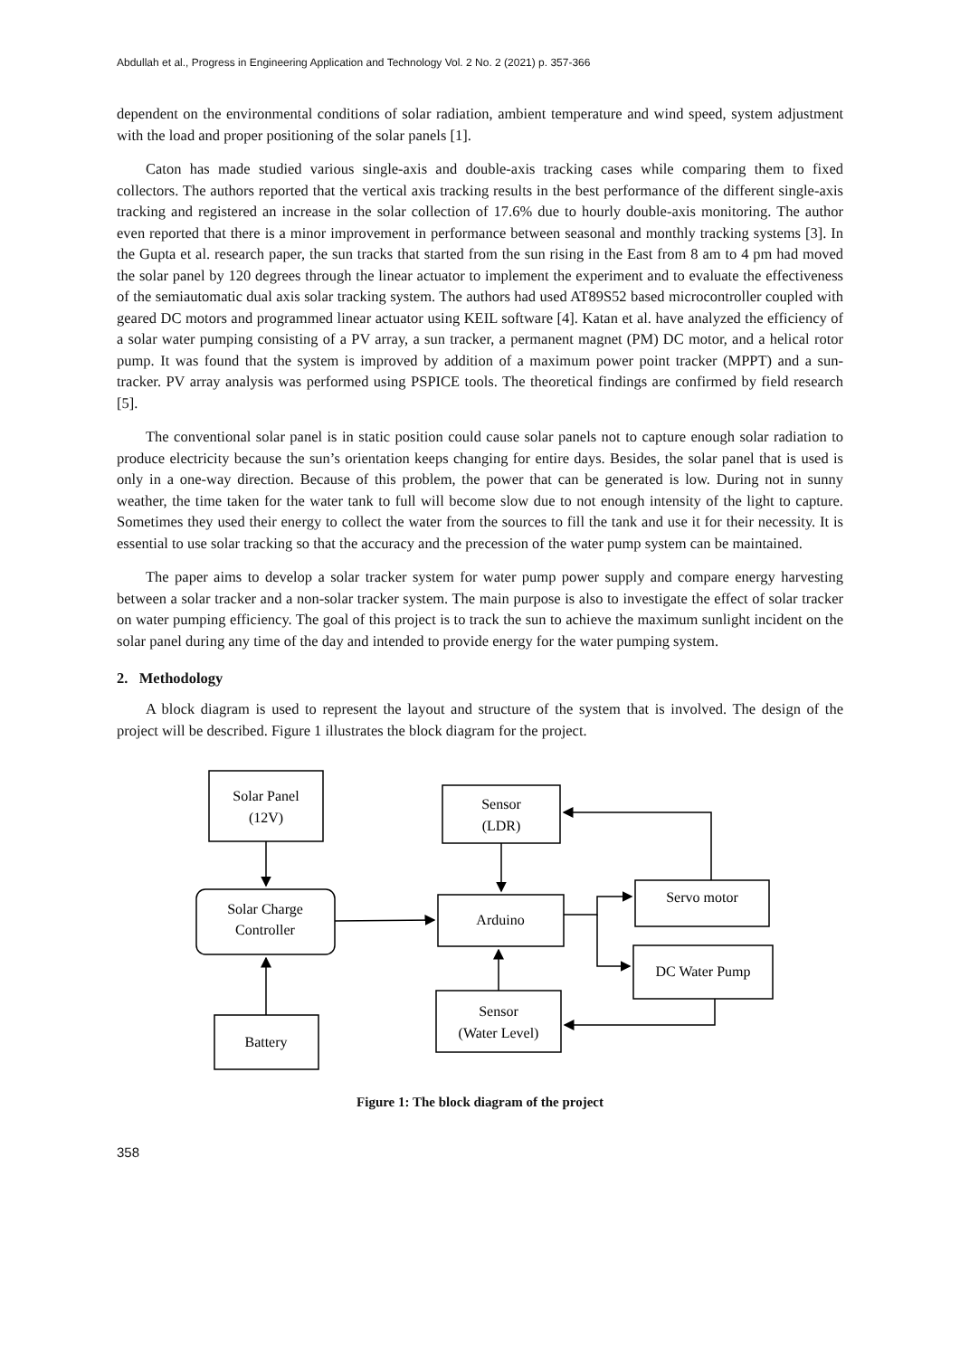Abdullah et al., Progress in Engineering Application and Technology Vol. 2 No. 2 (2021) p. 357-366
dependent on the environmental conditions of solar radiation, ambient temperature and wind speed, system adjustment with the load and proper positioning of the solar panels [1].
Caton has made studied various single-axis and double-axis tracking cases while comparing them to fixed collectors. The authors reported that the vertical axis tracking results in the best performance of the different single-axis tracking and registered an increase in the solar collection of 17.6% due to hourly double-axis monitoring. The author even reported that there is a minor improvement in performance between seasonal and monthly tracking systems [3]. In the Gupta et al. research paper, the sun tracks that started from the sun rising in the East from 8 am to 4 pm had moved the solar panel by 120 degrees through the linear actuator to implement the experiment and to evaluate the effectiveness of the semiautomatic dual axis solar tracking system. The authors had used AT89S52 based microcontroller coupled with geared DC motors and programmed linear actuator using KEIL software [4]. Katan et al. have analyzed the efficiency of a solar water pumping consisting of a PV array, a sun tracker, a permanent magnet (PM) DC motor, and a helical rotor pump. It was found that the system is improved by addition of a maximum power point tracker (MPPT) and a sun-tracker. PV array analysis was performed using PSPICE tools. The theoretical findings are confirmed by field research [5].
The conventional solar panel is in static position could cause solar panels not to capture enough solar radiation to produce electricity because the sun’s orientation keeps changing for entire days. Besides, the solar panel that is used is only in a one-way direction. Because of this problem, the power that can be generated is low. During not in sunny weather, the time taken for the water tank to full will become slow due to not enough intensity of the light to capture. Sometimes they used their energy to collect the water from the sources to fill the tank and use it for their necessity. It is essential to use solar tracking so that the accuracy and the precession of the water pump system can be maintained.
The paper aims to develop a solar tracker system for water pump power supply and compare energy harvesting between a solar tracker and a non-solar tracker system. The main purpose is also to investigate the effect of solar tracker on water pumping efficiency. The goal of this project is to track the sun to achieve the maximum sunlight incident on the solar panel during any time of the day and intended to provide energy for the water pumping system.
2. Methodology
A block diagram is used to represent the layout and structure of the system that is involved. The design of the project will be described. Figure 1 illustrates the block diagram for the project.
Solar Panel
(12V)
Sensor
(LDR)
Solar Charge
Controller
Arduino
Servo motor
DC Water Pump
Battery
Sensor
(Water Level)
Figure 1: The block diagram of the project
358